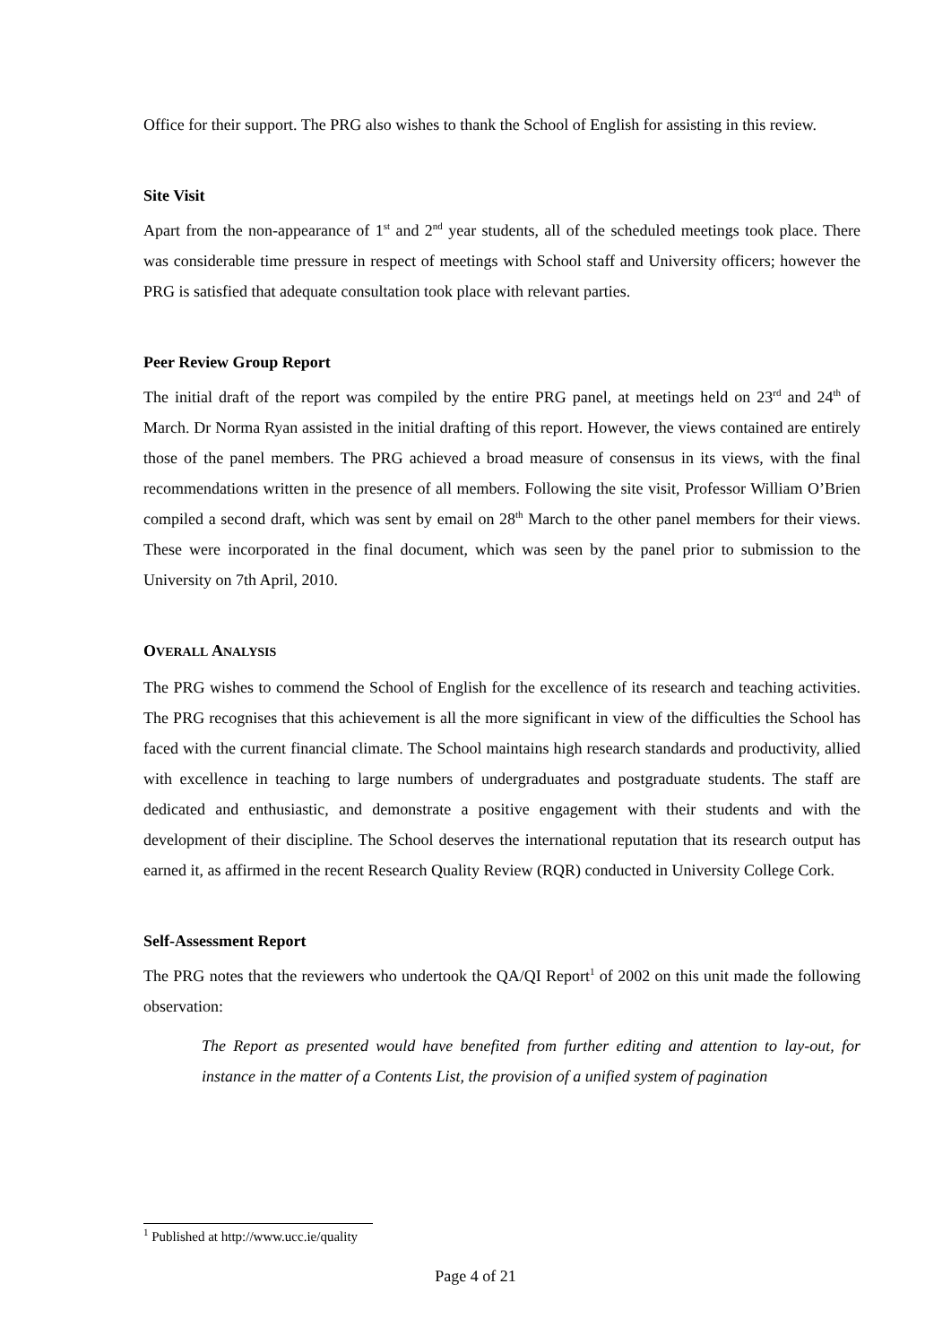Office for their support. The PRG also wishes to thank the School of English for assisting in this review.
Site Visit
Apart from the non-appearance of 1<sup>st</sup> and 2<sup>nd</sup> year students, all of the scheduled meetings took place. There was considerable time pressure in respect of meetings with School staff and University officers; however the PRG is satisfied that adequate consultation took place with relevant parties.
Peer Review Group Report
The initial draft of the report was compiled by the entire PRG panel, at meetings held on 23<sup>rd</sup> and 24<sup>th</sup> of March. Dr Norma Ryan assisted in the initial drafting of this report. However, the views contained are entirely those of the panel members. The PRG achieved a broad measure of consensus in its views, with the final recommendations written in the presence of all members. Following the site visit, Professor William O’Brien compiled a second draft, which was sent by email on 28<sup>th</sup> March to the other panel members for their views. These were incorporated in the final document, which was seen by the panel prior to submission to the University on 7th April, 2010.
OVERALL ANALYSIS
The PRG wishes to commend the School of English for the excellence of its research and teaching activities. The PRG recognises that this achievement is all the more significant in view of the difficulties the School has faced with the current financial climate. The School maintains high research standards and productivity, allied with excellence in teaching to large numbers of undergraduates and postgraduate students. The staff are dedicated and enthusiastic, and demonstrate a positive engagement with their students and with the development of their discipline. The School deserves the international reputation that its research output has earned it, as affirmed in the recent Research Quality Review (RQR) conducted in University College Cork.
Self-Assessment Report
The PRG notes that the reviewers who undertook the QA/QI Report<sup>1</sup> of 2002 on this unit made the following observation:
The Report as presented would have benefited from further editing and attention to lay-out, for instance in the matter of a Contents List, the provision of a unified system of pagination
<sup>1</sup> Published at http://www.ucc.ie/quality
Page 4 of 21